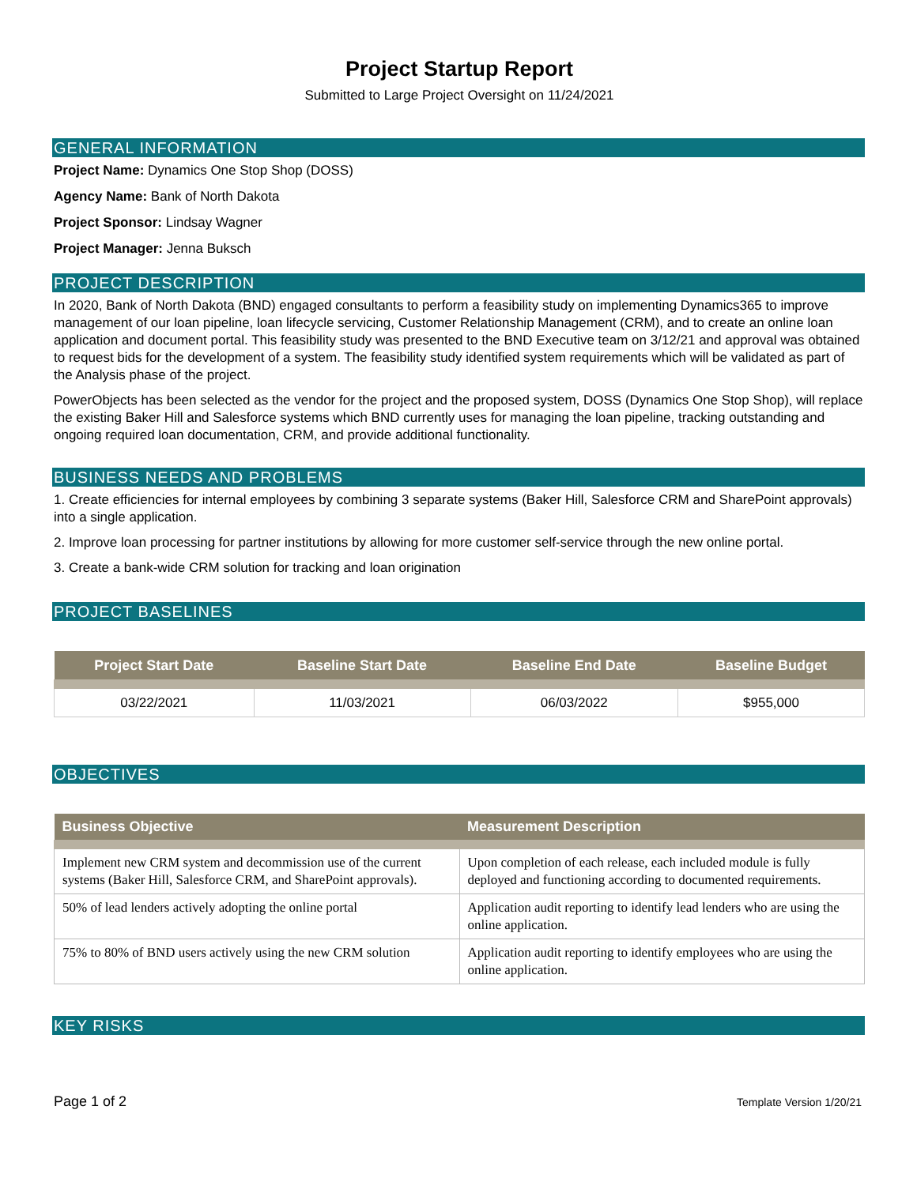Project Startup Report
Submitted to Large Project Oversight on 11/24/2021
GENERAL INFORMATION
Project Name: Dynamics One Stop Shop (DOSS)
Agency Name: Bank of North Dakota
Project Sponsor: Lindsay Wagner
Project Manager: Jenna Buksch
PROJECT DESCRIPTION
In 2020, Bank of North Dakota (BND) engaged consultants to perform a feasibility study on implementing Dynamics365 to improve management of our loan pipeline, loan lifecycle servicing, Customer Relationship Management (CRM), and to create an online loan application and document portal. This feasibility study was presented to the BND Executive team on 3/12/21 and approval was obtained to request bids for the development of a system. The feasibility study identified system requirements which will be validated as part of the Analysis phase of the project.
PowerObjects has been selected as the vendor for the project and the proposed system, DOSS (Dynamics One Stop Shop), will replace the existing Baker Hill and Salesforce systems which BND currently uses for managing the loan pipeline, tracking outstanding and ongoing required loan documentation, CRM, and provide additional functionality.
BUSINESS NEEDS AND PROBLEMS
1. Create efficiencies for internal employees by combining 3 separate systems (Baker Hill, Salesforce CRM and SharePoint approvals) into a single application.
2. Improve loan processing for partner institutions by allowing for more customer self-service through the new online portal.
3. Create a bank-wide CRM solution for tracking and loan origination
PROJECT BASELINES
| Project Start Date | Baseline Start Date | Baseline End Date | Baseline Budget |
| --- | --- | --- | --- |
| 03/22/2021 | 11/03/2021 | 06/03/2022 | $955,000 |
OBJECTIVES
| Business Objective | Measurement Description |
| --- | --- |
| Implement new CRM system and decommission use of the current systems (Baker Hill, Salesforce CRM, and SharePoint approvals). | Upon completion of each release, each included module is fully deployed and functioning according to documented requirements. |
| 50% of lead lenders actively adopting the online portal | Application audit reporting to identify lead lenders who are using the online application. |
| 75% to 80% of BND users actively using the new CRM solution | Application audit reporting to identify employees who are using the online application. |
KEY RISKS
Page 1 of 2 Template Version 1/20/21